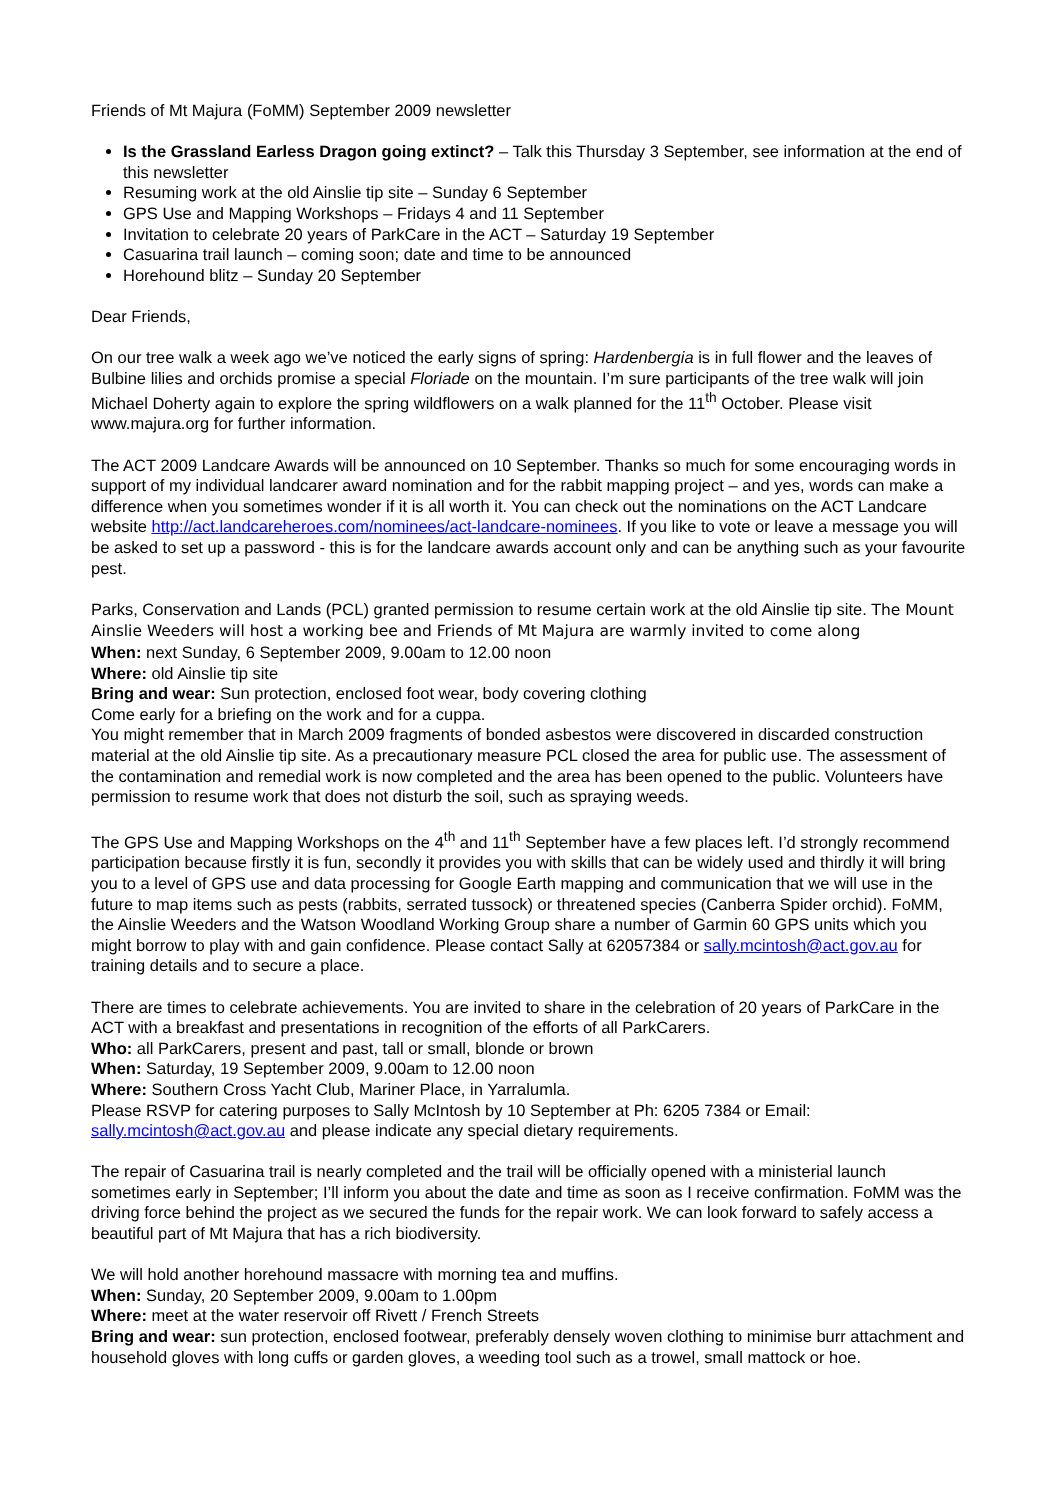Friends of Mt Majura (FoMM) September 2009 newsletter
Is the Grassland Earless Dragon going extinct? – Talk this Thursday 3 September, see information at the end of this newsletter
Resuming work at the old Ainslie tip site – Sunday 6 September
GPS Use and Mapping Workshops – Fridays 4 and 11 September
Invitation to celebrate 20 years of ParkCare in the ACT – Saturday 19 September
Casuarina trail launch – coming soon; date and time to be announced
Horehound blitz – Sunday 20 September
Dear Friends,
On our tree walk a week ago we’ve noticed the early signs of spring: Hardenbergia is in full flower and the leaves of Bulbine lilies and orchids promise a special Floriade on the mountain. I’m sure participants of the tree walk will join Michael Doherty again to explore the spring wildflowers on a walk planned for the 11<sup>th</sup> October. Please visit www.majura.org for further information.
The ACT 2009 Landcare Awards will be announced on 10 September. Thanks so much for some encouraging words in support of my individual landcarer award nomination and for the rabbit mapping project – and yes, words can make a difference when you sometimes wonder if it is all worth it. You can check out the nominations on the ACT Landcare website http://act.landcareheroes.com/nominees/act-landcare-nominees. If you like to vote or leave a message you will be asked to set up a password - this is for the landcare awards account only and can be anything such as your favourite pest.
Parks, Conservation and Lands (PCL) granted permission to resume certain work at the old Ainslie tip site. The Mount Ainslie Weeders will host a working bee and Friends of Mt Majura are warmly invited to come along
When: next Sunday, 6 September 2009, 9.00am to 12.00 noon
Where: old Ainslie tip site
Bring and wear: Sun protection, enclosed foot wear, body covering clothing
Come early for a briefing on the work and for a cuppa.
You might remember that in March 2009 fragments of bonded asbestos were discovered in discarded construction material at the old Ainslie tip site. As a precautionary measure PCL closed the area for public use. The assessment of the contamination and remedial work is now completed and the area has been opened to the public. Volunteers have permission to resume work that does not disturb the soil, such as spraying weeds.
The GPS Use and Mapping Workshops on the 4<sup>th</sup> and 11<sup>th</sup> September have a few places left. I’d strongly recommend participation because firstly it is fun, secondly it provides you with skills that can be widely used and thirdly it will bring you to a level of GPS use and data processing for Google Earth mapping and communication that we will use in the future to map items such as pests (rabbits, serrated tussock) or threatened species (Canberra Spider orchid). FoMM, the Ainslie Weeders and the Watson Woodland Working Group share a number of Garmin 60 GPS units which you might borrow to play with and gain confidence. Please contact Sally at 62057384 or sally.mcintosh@act.gov.au for training details and to secure a place.
There are times to celebrate achievements. You are invited to share in the celebration of 20 years of ParkCare in the ACT with a breakfast and presentations in recognition of the efforts of all ParkCarers.
Who: all ParkCarers, present and past, tall or small, blonde or brown
When: Saturday, 19 September 2009, 9.00am to 12.00 noon
Where: Southern Cross Yacht Club, Mariner Place, in Yarralumla.
Please RSVP for catering purposes to Sally McIntosh by 10 September at Ph: 6205 7384 or Email: sally.mcintosh@act.gov.au and please indicate any special dietary requirements.
The repair of Casuarina trail is nearly completed and the trail will be officially opened with a ministerial launch sometimes early in September; I’ll inform you about the date and time as soon as I receive confirmation. FoMM was the driving force behind the project as we secured the funds for the repair work. We can look forward to safely access a beautiful part of Mt Majura that has a rich biodiversity.
We will hold another horehound massacre with morning tea and muffins.
When: Sunday, 20 September 2009, 9.00am to 1.00pm
Where: meet at the water reservoir off Rivett / French Streets
Bring and wear: sun protection, enclosed footwear, preferably densely woven clothing to minimise burr attachment and household gloves with long cuffs or garden gloves, a weeding tool such as a trowel, small mattock or hoe.